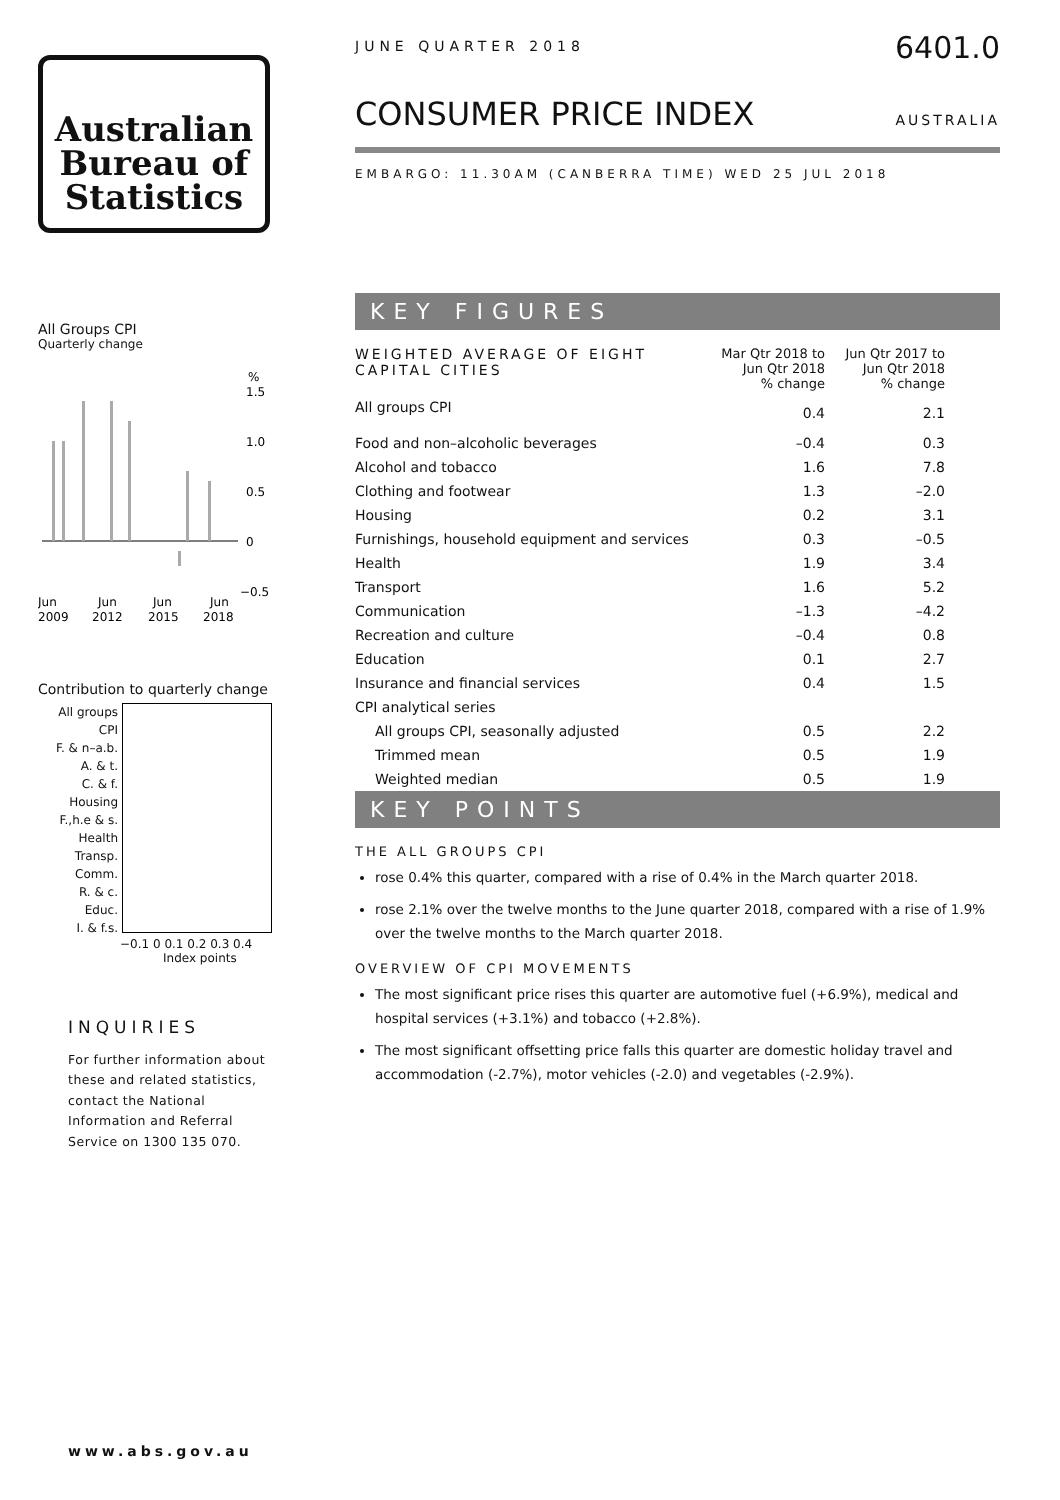Australian
Bureau of
Statistics
All Groups CPI
Quarterly change
%
1.5
1.0
0.5
0
−0.5
Jun
Jun
Jun
Jun
2009
2012
2015
2018
Contribution to quarterly change
All groups CPI
F. & n–a.b.
A. & t.
C. & f.
Housing
F.,h.e & s.
Health
Transp.
Comm.
R. & c.
Educ.
I. & f.s.
−0.1 0 0.1 0.2 0.3 0.4
Index points
INQUIRIES
For further information about these and related statistics, contact the National Information and Referral Service on 1300 135 070.
www.abs.gov.au
JUNE QUARTER 2018 6401.0
CONSUMER PRICE INDEX AUSTRALIA
EMBARGO: 11.30AM (CANBERRA TIME) WED 25 JUL 2018
KEY FIGURES
| WEIGHTED AVERAGE OF EIGHT CAPITAL CITIES | Mar Qtr 2018 to Jun Qtr 2018 % change | Jun Qtr 2017 to Jun Qtr 2018 % change |
| --- | --- | --- |
| All groups CPI | 0.4 | 2.1 |
| Food and non–alcoholic beverages | –0.4 | 0.3 |
| Alcohol and tobacco | 1.6 | 7.8 |
| Clothing and footwear | 1.3 | –2.0 |
| Housing | 0.2 | 3.1 |
| Furnishings, household equipment and services | 0.3 | –0.5 |
| Health | 1.9 | 3.4 |
| Transport | 1.6 | 5.2 |
| Communication | –1.3 | –4.2 |
| Recreation and culture | –0.4 | 0.8 |
| Education | 0.1 | 2.7 |
| Insurance and financial services | 0.4 | 1.5 |
| CPI analytical series | | |
| All groups CPI, seasonally adjusted | 0.5 | 2.2 |
| Trimmed mean | 0.5 | 1.9 |
| Weighted median | 0.5 | 1.9 |
KEY POINTS
THE ALL GROUPS CPI
rose 0.4% this quarter, compared with a rise of 0.4% in the March quarter 2018.
rose 2.1% over the twelve months to the June quarter 2018, compared with a rise of 1.9% over the twelve months to the March quarter 2018.
OVERVIEW OF CPI MOVEMENTS
The most significant price rises this quarter are automotive fuel (+6.9%), medical and hospital services (+3.1%) and tobacco (+2.8%).
The most significant offsetting price falls this quarter are domestic holiday travel and accommodation (-2.7%), motor vehicles (-2.0) and vegetables (-2.9%).